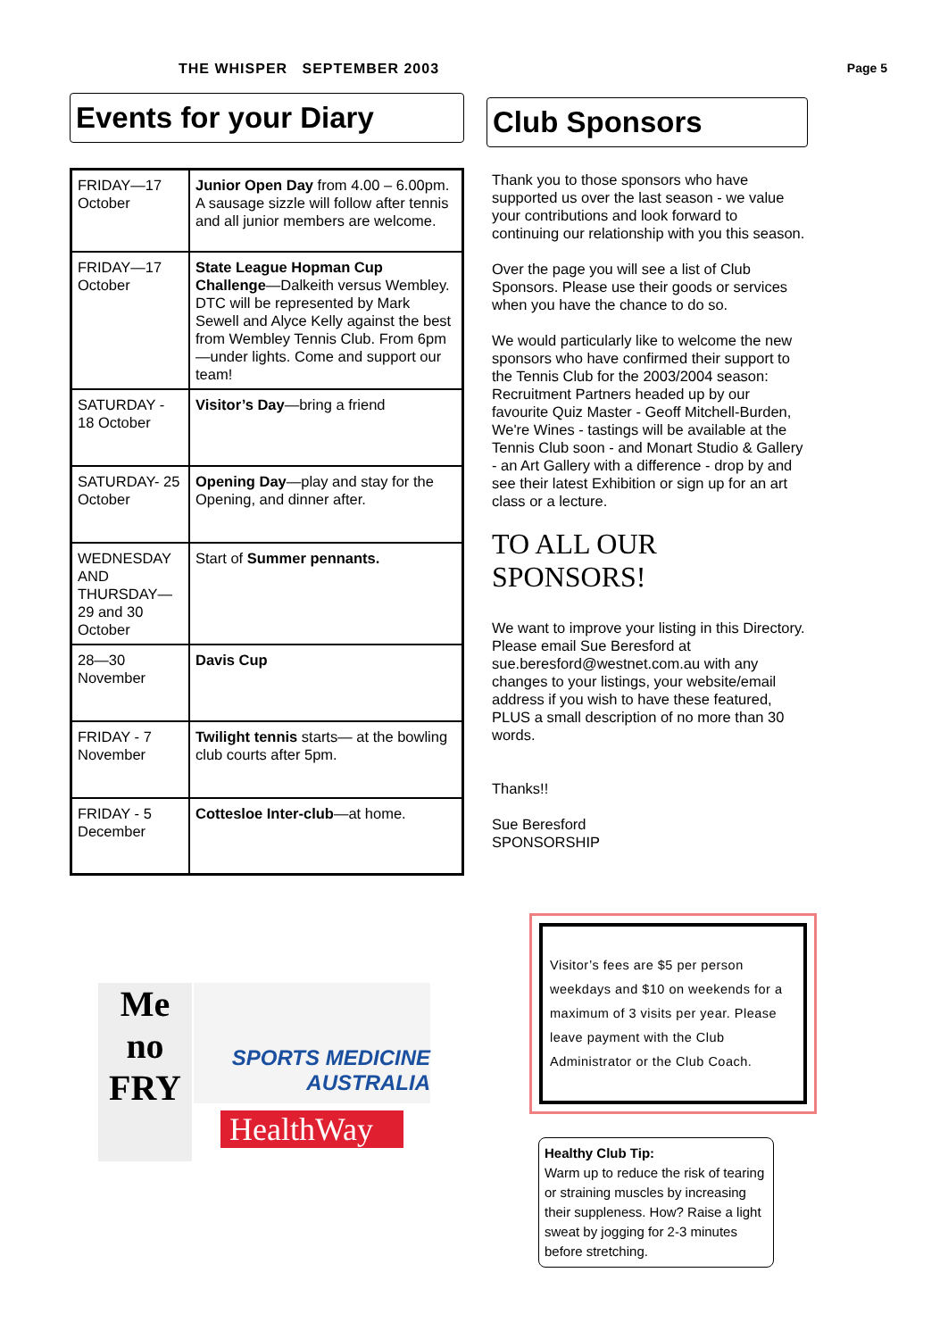THE WHISPER SEPTEMBER 2003 Page 5
Events for your Diary
| FRIDAY—17 October | Junior Open Day from 4.00 – 6.00pm. A sausage sizzle will follow after tennis and all junior members are welcome. |
| FRIDAY—17 October | State League Hopman Cup Challenge —Dalkeith versus Wembley. DTC will be represented by Mark Sewell and Alyce Kelly against the best from Wembley Tennis Club. From 6pm—under lights. Come and support our team! |
| SATURDAY - 18 October | Visitor’s Day —bring a friend |
| SATURDAY- 25 October | Opening Day —play and stay for the Opening, and dinner after. |
| WEDNESDAY AND THURSDAY—29 and 30 October | Start of Summer pennants. |
| 28—30 November | Davis Cup |
| FRIDAY - 7 November | Twilight tennis starts— at the bowling club courts after 5pm. |
| FRIDAY - 5 December | Cottesloe Inter-club —at home. |
Me no FRY
SPORTS MEDICINE AUSTRALIA
HealthWay
Club Sponsors
Thank you to those sponsors who have supported us over the last season - we value your contributions and look forward to continuing our relationship with you this season.
Over the page you will see a list of Club Sponsors. Please use their goods or services when you have the chance to do so.
We would particularly like to welcome the new sponsors who have confirmed their support to the Tennis Club for the 2003/2004 season: Recruitment Partners headed up by our favourite Quiz Master - Geoff Mitchell-Burden, We're Wines - tastings will be available at the Tennis Club soon - and Monart Studio & Gallery - an Art Gallery with a difference - drop by and see their latest Exhibition or sign up for an art class or a lecture.
TO ALL OUR SPONSORS!
We want to improve your listing in this Directory. Please email Sue Beresford at sue.beresford@westnet.com.au with any changes to your listings, your website/email address if you wish to have these featured, PLUS a small description of no more than 30 words.
Thanks!!
Sue Beresford
SPONSORSHIP
Visitor’s fees are $5 per person weekdays and $10 on weekends for a maximum of 3 visits per year. Please leave payment with the Club Administrator or the Club Coach.
Healthy Club Tip:
Warm up to reduce the risk of tearing or straining muscles by increasing their suppleness. How? Raise a light sweat by jogging for 2-3 minutes before stretching.